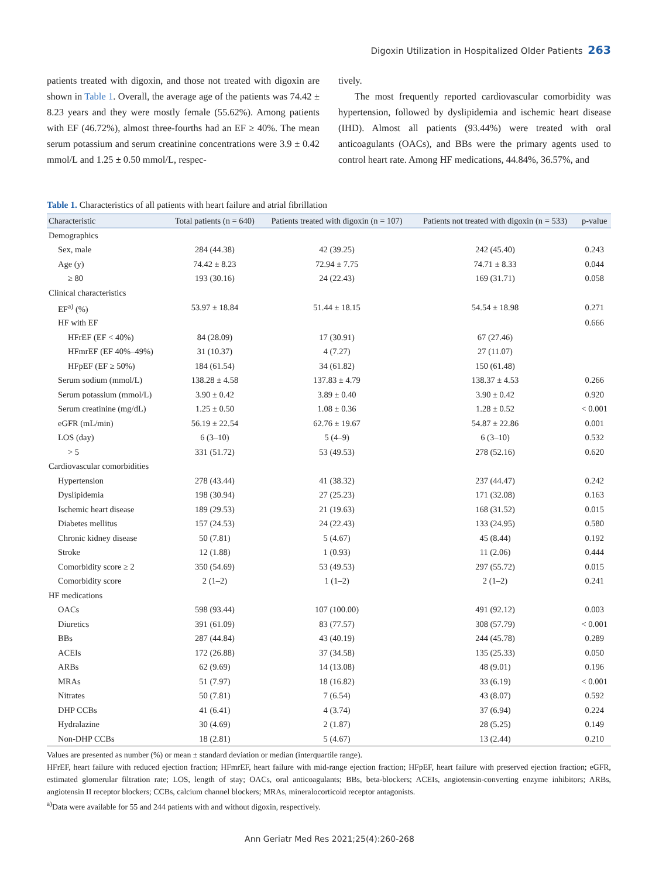Digoxin Utilization in Hospitalized Older Patients 263
patients treated with digoxin, and those not treated with digoxin are shown in Table 1. Overall, the average age of the patients was 74.42 ± 8.23 years and they were mostly female (55.62%). Among patients with EF (46.72%), almost three-fourths had an EF ≥ 40%. The mean serum potassium and serum creatinine concentrations were 3.9 ± 0.42 mmol/L and 1.25 ± 0.50 mmol/L, respec-
tively.
The most frequently reported cardiovascular comorbidity was hypertension, followed by dyslipidemia and ischemic heart disease (IHD). Almost all patients (93.44%) were treated with oral anticoagulants (OACs), and BBs were the primary agents used to control heart rate. Among HF medications, 44.84%, 36.57%, and
Table 1. Characteristics of all patients with heart failure and atrial fibrillation
| Characteristic | Total patients (n = 640) | Patients treated with digoxin (n = 107) | Patients not treated with digoxin (n = 533) | p-value |
| --- | --- | --- | --- | --- |
| Demographics | | | | |
| Sex, male | 284 (44.38) | 42 (39.25) | 242 (45.40) | 0.243 |
| Age (y) | 74.42 ± 8.23 | 72.94 ± 7.75 | 74.71 ± 8.33 | 0.044 |
| ≥ 80 | 193 (30.16) | 24 (22.43) | 169 (31.71) | 0.058 |
| Clinical characteristics | | | | |
| EF<sup>a)</sup> (%) | 53.97 ± 18.84 | 51.44 ± 18.15 | 54.54 ± 18.98 | 0.271 |
| HF with EF | | | | 0.666 |
| HFrEF (EF < 40%) | 84 (28.09) | 17 (30.91) | 67 (27.46) | |
| HFmrEF (EF 40%–49%) | 31 (10.37) | 4 (7.27) | 27 (11.07) | |
| HFpEF (EF ≥ 50%) | 184 (61.54) | 34 (61.82) | 150 (61.48) | |
| Serum sodium (mmol/L) | 138.28 ± 4.58 | 137.83 ± 4.79 | 138.37 ± 4.53 | 0.266 |
| Serum potassium (mmol/L) | 3.90 ± 0.42 | 3.89 ± 0.40 | 3.90 ± 0.42 | 0.920 |
| Serum creatinine (mg/dL) | 1.25 ± 0.50 | 1.08 ± 0.36 | 1.28 ± 0.52 | < 0.001 |
| eGFR (mL/min) | 56.19 ± 22.54 | 62.76 ± 19.67 | 54.87 ± 22.86 | 0.001 |
| LOS (day) | 6 (3–10) | 5 (4–9) | 6 (3–10) | 0.532 |
| > 5 | 331 (51.72) | 53 (49.53) | 278 (52.16) | 0.620 |
| Cardiovascular comorbidities | | | | |
| Hypertension | 278 (43.44) | 41 (38.32) | 237 (44.47) | 0.242 |
| Dyslipidemia | 198 (30.94) | 27 (25.23) | 171 (32.08) | 0.163 |
| Ischemic heart disease | 189 (29.53) | 21 (19.63) | 168 (31.52) | 0.015 |
| Diabetes mellitus | 157 (24.53) | 24 (22.43) | 133 (24.95) | 0.580 |
| Chronic kidney disease | 50 (7.81) | 5 (4.67) | 45 (8.44) | 0.192 |
| Stroke | 12 (1.88) | 1 (0.93) | 11 (2.06) | 0.444 |
| Comorbidity score ≥ 2 | 350 (54.69) | 53 (49.53) | 297 (55.72) | 0.015 |
| Comorbidity score | 2 (1–2) | 1 (1–2) | 2 (1–2) | 0.241 |
| HF medications | | | | |
| OACs | 598 (93.44) | 107 (100.00) | 491 (92.12) | 0.003 |
| Diuretics | 391 (61.09) | 83 (77.57) | 308 (57.79) | < 0.001 |
| BBs | 287 (44.84) | 43 (40.19) | 244 (45.78) | 0.289 |
| ACEIs | 172 (26.88) | 37 (34.58) | 135 (25.33) | 0.050 |
| ARBs | 62 (9.69) | 14 (13.08) | 48 (9.01) | 0.196 |
| MRAs | 51 (7.97) | 18 (16.82) | 33 (6.19) | < 0.001 |
| Nitrates | 50 (7.81) | 7 (6.54) | 43 (8.07) | 0.592 |
| DHP CCBs | 41 (6.41) | 4 (3.74) | 37 (6.94) | 0.224 |
| Hydralazine | 30 (4.69) | 2 (1.87) | 28 (5.25) | 0.149 |
| Non-DHP CCBs | 18 (2.81) | 5 (4.67) | 13 (2.44) | 0.210 |
Values are presented as number (%) or mean ± standard deviation or median (interquartile range).
HFrEF, heart failure with reduced ejection fraction; HFmrEF, heart failure with mid-range ejection fraction; HFpEF, heart failure with preserved ejection fraction; eGFR, estimated glomerular filtration rate; LOS, length of stay; OACs, oral anticoagulants; BBs, beta-blockers; ACEIs, angiotensin-converting enzyme inhibitors; ARBs, angiotensin II receptor blockers; CCBs, calcium channel blockers; MRAs, mineralocorticoid receptor antagonists.
<sup>a)</sup> Data were available for 55 and 244 patients with and without digoxin, respectively.
Ann Geriatr Med Res 2021;25(4):260-268